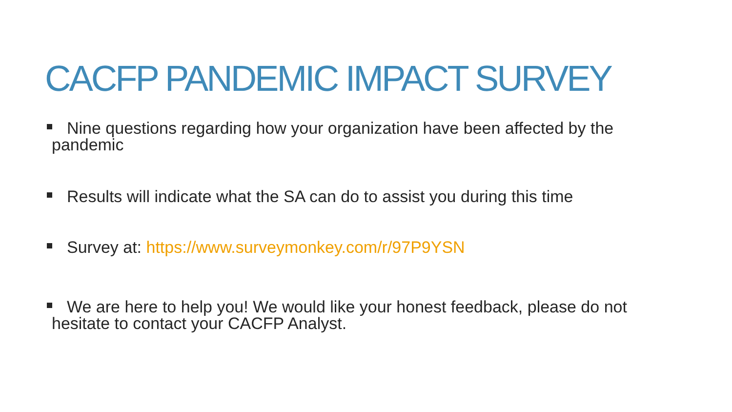CACFP PANDEMIC IMPACT SURVEY
Nine questions regarding how your organization have been affected by the pandemic
Results will indicate what the SA can do to assist you during this time
Survey at: https://www.surveymonkey.com/r/97P9YSN
We are here to help you! We would like your honest feedback, please do not hesitate to contact your CACFP Analyst.